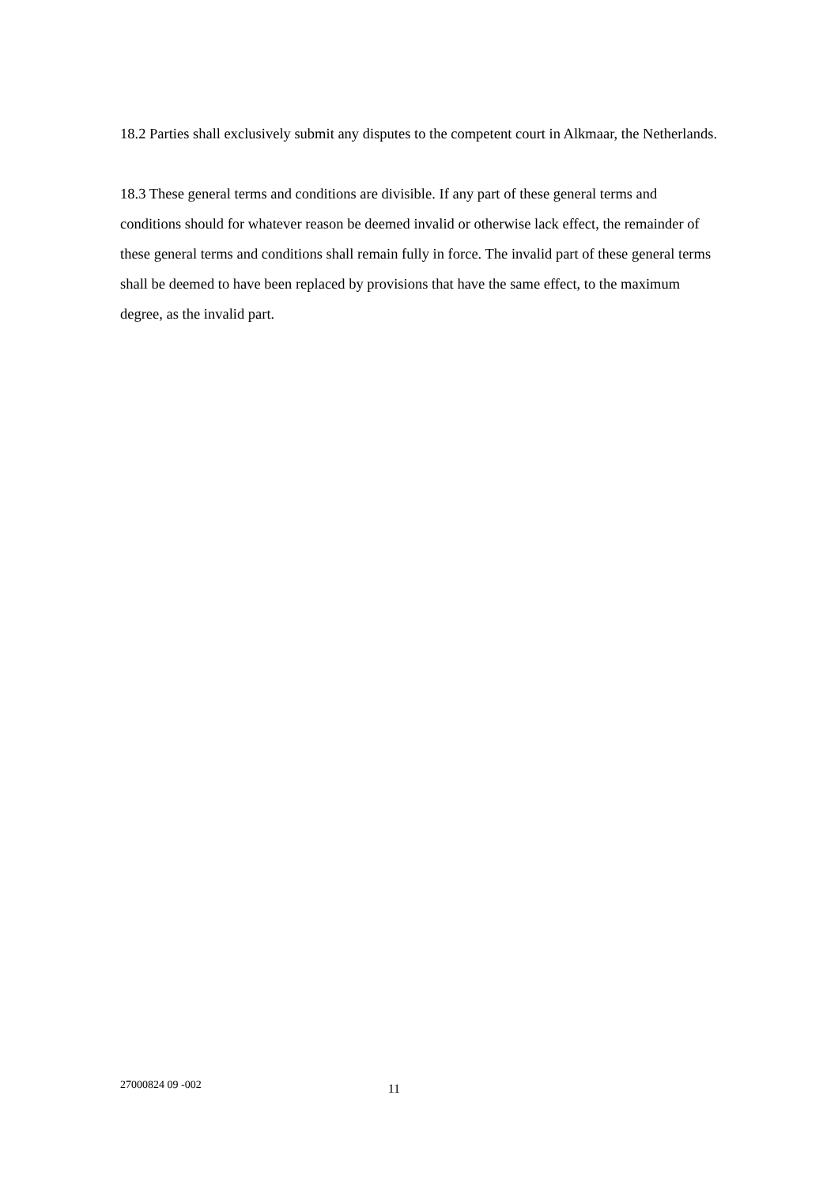18.2 Parties shall exclusively submit any disputes to the competent court in Alkmaar, the Netherlands.
18.3 These general terms and conditions are divisible. If any part of these general terms and conditions should for whatever reason be deemed invalid or otherwise lack effect, the remainder of these general terms and conditions shall remain fully in force. The invalid part of these general terms shall be deemed to have been replaced by provisions that have the same effect, to the maximum degree, as the invalid part.
27000824 09 -002 11